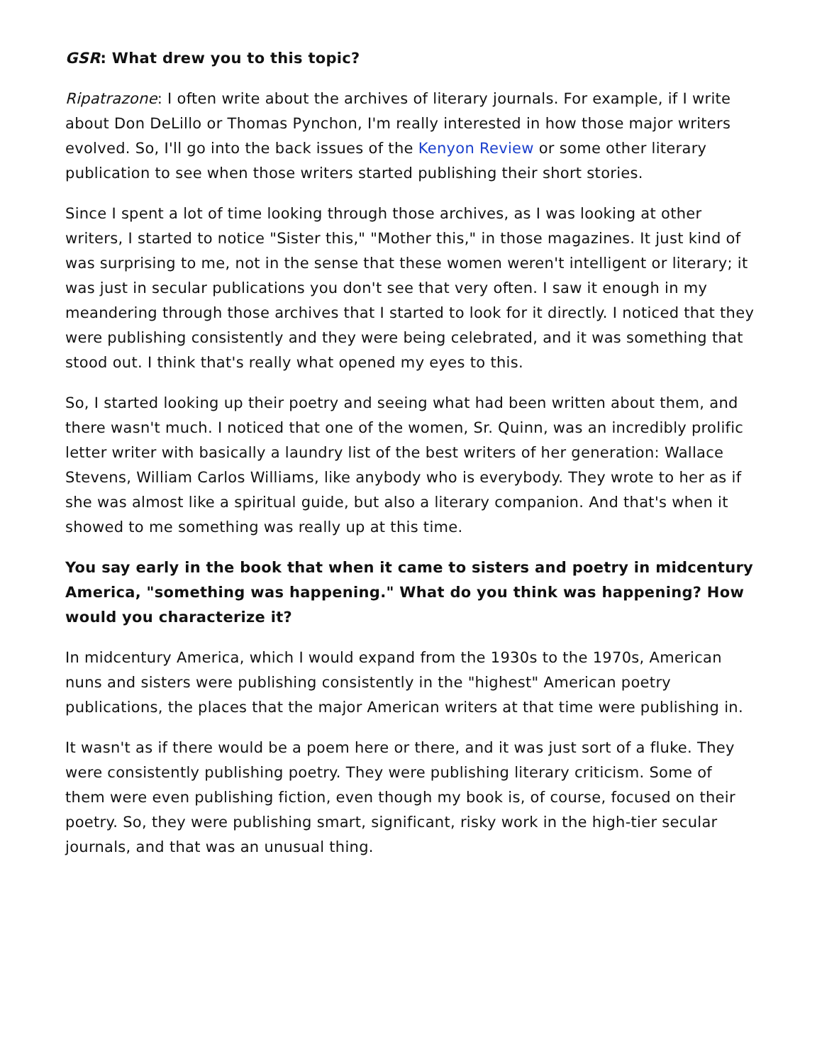GSR: What drew you to this topic?
Ripatrazone: I often write about the archives of literary journals. For example, if I write about Don DeLillo or Thomas Pynchon, I'm really interested in how those major writers evolved. So, I'll go into the back issues of the Kenyon Review or some other literary publication to see when those writers started publishing their short stories.
Since I spent a lot of time looking through those archives, as I was looking at other writers, I started to notice "Sister this," "Mother this," in those magazines. It just kind of was surprising to me, not in the sense that these women weren't intelligent or literary; it was just in secular publications you don't see that very often. I saw it enough in my meandering through those archives that I started to look for it directly. I noticed that they were publishing consistently and they were being celebrated, and it was something that stood out. I think that's really what opened my eyes to this.
So, I started looking up their poetry and seeing what had been written about them, and there wasn't much. I noticed that one of the women, Sr. Quinn, was an incredibly prolific letter writer with basically a laundry list of the best writers of her generation: Wallace Stevens, William Carlos Williams, like anybody who is everybody. They wrote to her as if she was almost like a spiritual guide, but also a literary companion. And that's when it showed to me something was really up at this time.
You say early in the book that when it came to sisters and poetry in midcentury America, "something was happening." What do you think was happening? How would you characterize it?
In midcentury America, which I would expand from the 1930s to the 1970s, American nuns and sisters were publishing consistently in the "highest" American poetry publications, the places that the major American writers at that time were publishing in.
It wasn't as if there would be a poem here or there, and it was just sort of a fluke. They were consistently publishing poetry. They were publishing literary criticism. Some of them were even publishing fiction, even though my book is, of course, focused on their poetry. So, they were publishing smart, significant, risky work in the high-tier secular journals, and that was an unusual thing.